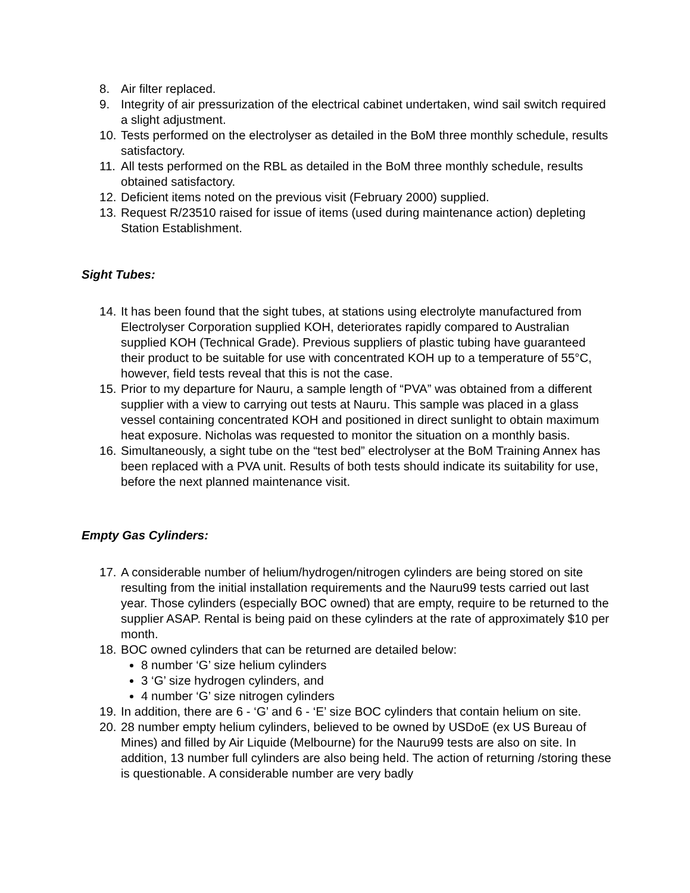8. Air filter replaced.
9. Integrity of air pressurization of the electrical cabinet undertaken, wind sail switch required a slight adjustment.
10.
Tests performed on the electrolyser as detailed in the BoM three monthly schedule, results satisfactory.
11.
All tests performed on the RBL as detailed in the BoM three monthly schedule, results obtained satisfactory.
12.
Deficient items noted on the previous visit (February 2000) supplied.
13.
Request R/23510 raised for issue of items (used during maintenance action) depleting Station Establishment.
Sight Tubes:
14.
It has been found that the sight tubes, at stations using electrolyte manufactured from Electrolyser Corporation supplied KOH, deteriorates rapidly compared to Australian supplied KOH (Technical Grade). Previous suppliers of plastic tubing have guaranteed their product to be suitable for use with concentrated KOH up to a temperature of 55°C, however, field tests reveal that this is not the case.
15.
Prior to my departure for Nauru, a sample length of “PVA” was obtained from a different supplier with a view to carrying out tests at Nauru. This sample was placed in a glass vessel containing concentrated KOH and positioned in direct sunlight to obtain maximum heat exposure. Nicholas was requested to monitor the situation on a monthly basis.
16.
Simultaneously, a sight tube on the “test bed” electrolyser at the BoM Training Annex has been replaced with a PVA unit. Results of both tests should indicate its suitability for use, before the next planned maintenance visit.
Empty Gas Cylinders:
17.
A considerable number of helium/hydrogen/nitrogen cylinders are being stored on site resulting from the initial installation requirements and the Nauru99 tests carried out last year. Those cylinders (especially BOC owned) that are empty, require to be returned to the supplier ASAP. Rental is being paid on these cylinders at the rate of approximately $10 per month.
18.
BOC owned cylinders that can be returned are detailed below:
8 number ‘G’ size helium cylinders
3 ‘G’ size hydrogen cylinders, and
4 number ‘G’ size nitrogen cylinders
19.
In addition, there are 6 - ‘G’ and 6 - ‘E’ size BOC cylinders that contain helium on site.
20.
28 number empty helium cylinders, believed to be owned by USDoE (ex US Bureau of Mines) and filled by Air Liquide (Melbourne) for the Nauru99 tests are also on site. In addition, 13 number full cylinders are also being held. The action of returning /storing these is questionable. A considerable number are very badly